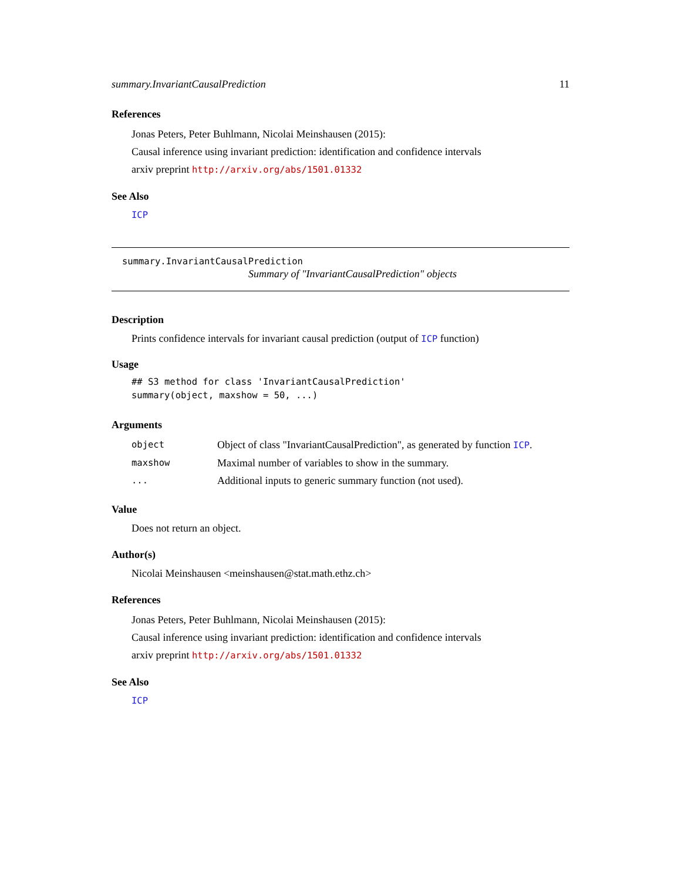summary.InvariantCausalPrediction 11
References
Jonas Peters, Peter Buhlmann, Nicolai Meinshausen (2015):
Causal inference using invariant prediction: identification and confidence intervals
arxiv preprint http://arxiv.org/abs/1501.01332
See Also
ICP
summary.InvariantCausalPrediction
Summary of "InvariantCausalPrediction" objects
Description
Prints confidence intervals for invariant causal prediction (output of ICP function)
Usage
## S3 method for class 'InvariantCausalPrediction' summary(object, maxshow = 50, ...)
Arguments
| object | Object of class "InvariantCausalPrediction", as generated by function ICP . |
| maxshow | Maximal number of variables to show in the summary. |
| ... | Additional inputs to generic summary function (not used). |
Value
Does not return an object.
Author(s)
Nicolai Meinshausen <meinshausen@stat.math.ethz.ch>
References
Jonas Peters, Peter Buhlmann, Nicolai Meinshausen (2015):
Causal inference using invariant prediction: identification and confidence intervals
arxiv preprint http://arxiv.org/abs/1501.01332
See Also
ICP